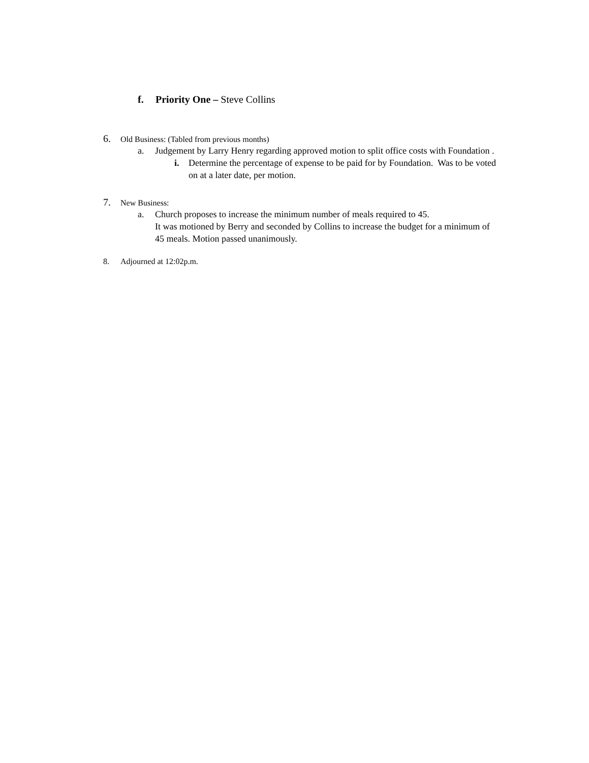f. Priority One – Steve Collins
6. Old Business: (Tabled from previous months)
a. Judgement by Larry Henry regarding approved motion to split office costs with Foundation .
i. Determine the percentage of expense to be paid for by Foundation. Was to be voted on at a later date, per motion.
7. New Business:
a. Church proposes to increase the minimum number of meals required to 45.
It was motioned by Berry and seconded by Collins to increase the budget for a minimum of 45 meals. Motion passed unanimously.
8. Adjourned at 12:02p.m.